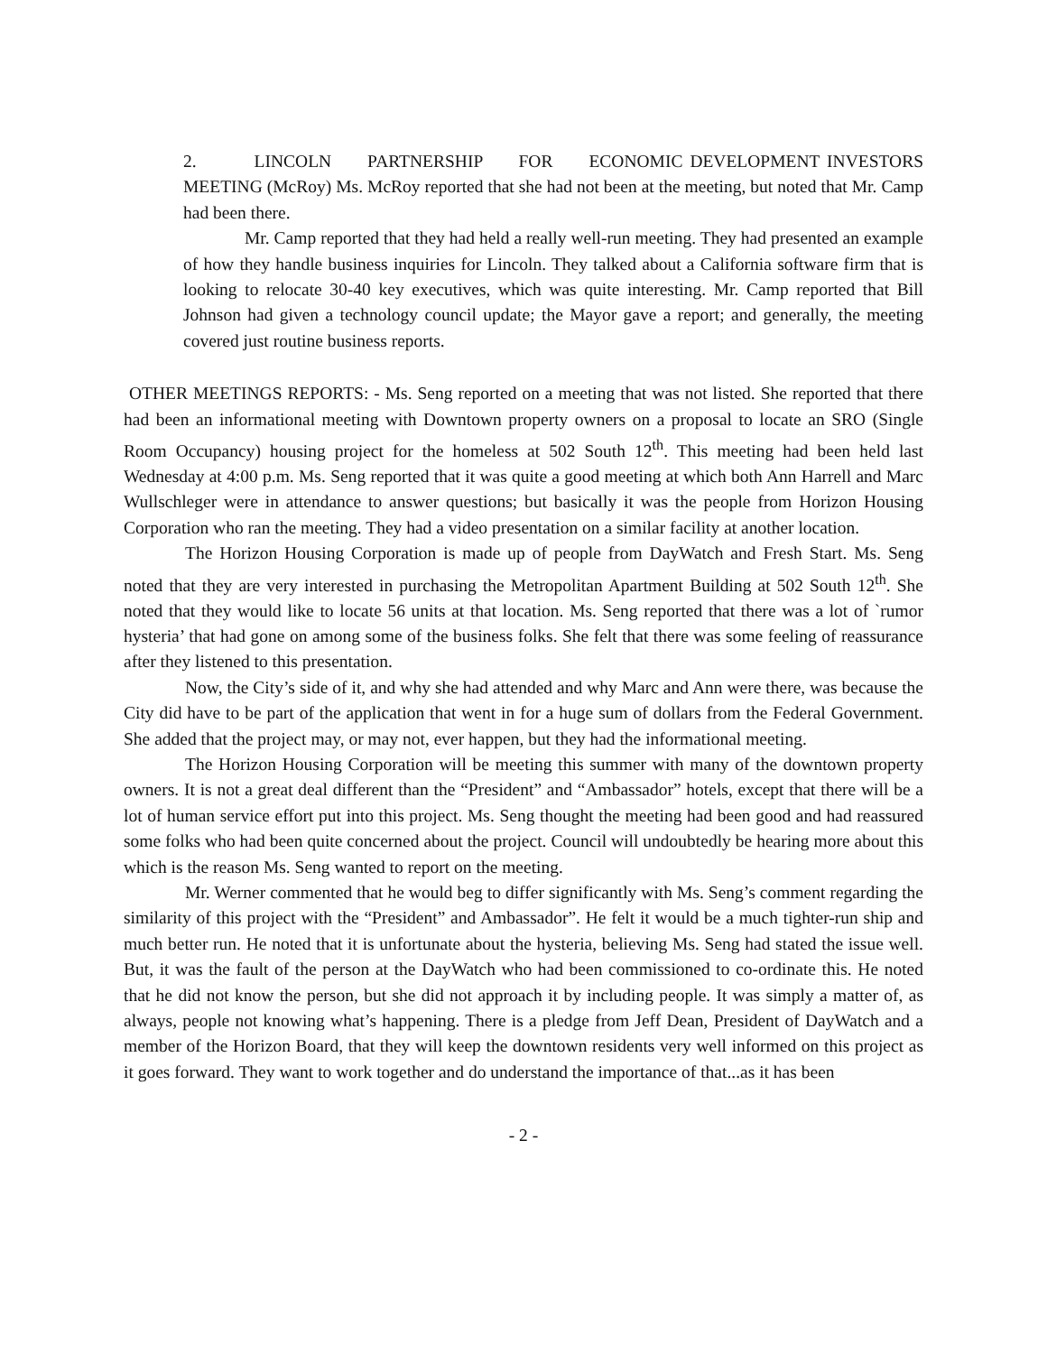2. LINCOLN PARTNERSHIP FOR ECONOMIC DEVELOPMENT INVESTORS MEETING (McRoy) Ms. McRoy reported that she had not been at the meeting, but noted that Mr. Camp had been there.
Mr. Camp reported that they had held a really well-run meeting. They had presented an example of how they handle business inquiries for Lincoln. They talked about a California software firm that is looking to relocate 30-40 key executives, which was quite interesting. Mr. Camp reported that Bill Johnson had given a technology council update; the Mayor gave a report; and generally, the meeting covered just routine business reports.
OTHER MEETINGS REPORTS: - Ms. Seng reported on a meeting that was not listed. She reported that there had been an informational meeting with Downtown property owners on a proposal to locate an SRO (Single Room Occupancy) housing project for the homeless at 502 South 12<sup>th</sup>. This meeting had been held last Wednesday at 4:00 p.m. Ms. Seng reported that it was quite a good meeting at which both Ann Harrell and Marc Wullschleger were in attendance to answer questions; but basically it was the people from Horizon Housing Corporation who ran the meeting. They had a video presentation on a similar facility at another location.
The Horizon Housing Corporation is made up of people from DayWatch and Fresh Start. Ms. Seng noted that they are very interested in purchasing the Metropolitan Apartment Building at 502 South 12<sup>th</sup>. She noted that they would like to locate 56 units at that location. Ms. Seng reported that there was a lot of `rumor hysteria’ that had gone on among some of the business folks. She felt that there was some feeling of reassurance after they listened to this presentation.
Now, the City’s side of it, and why she had attended and why Marc and Ann were there, was because the City did have to be part of the application that went in for a huge sum of dollars from the Federal Government. She added that the project may, or may not, ever happen, but they had the informational meeting.
The Horizon Housing Corporation will be meeting this summer with many of the downtown property owners. It is not a great deal different than the “President” and “Ambassador” hotels, except that there will be a lot of human service effort put into this project. Ms. Seng thought the meeting had been good and had reassured some folks who had been quite concerned about the project. Council will undoubtedly be hearing more about this which is the reason Ms. Seng wanted to report on the meeting.
Mr. Werner commented that he would beg to differ significantly with Ms. Seng’s comment regarding the similarity of this project with the “President” and Ambassador”. He felt it would be a much tighter-run ship and much better run. He noted that it is unfortunate about the hysteria, believing Ms. Seng had stated the issue well. But, it was the fault of the person at the DayWatch who had been commissioned to co-ordinate this. He noted that he did not know the person, but she did not approach it by including people. It was simply a matter of, as always, people not knowing what’s happening. There is a pledge from Jeff Dean, President of DayWatch and a member of the Horizon Board, that they will keep the downtown residents very well informed on this project as it goes forward. They want to work together and do understand the importance of that...as it has been
- 2 -